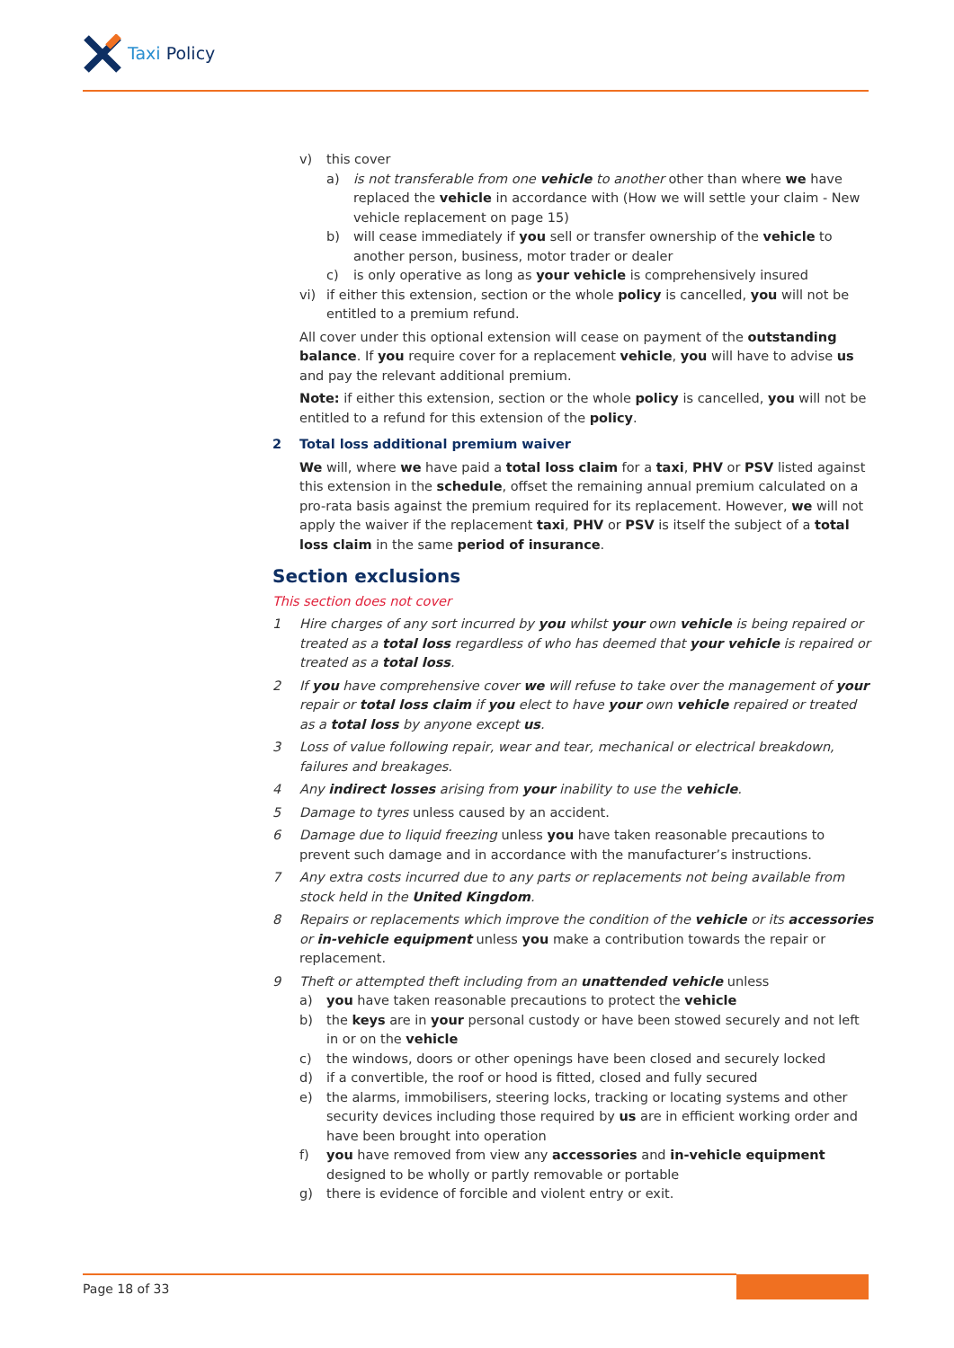Taxi Policy
v) this cover
a) is not transferable from one vehicle to another other than where we have replaced the vehicle in accordance with (How we will settle your claim - New vehicle replacement on page 15)
b) will cease immediately if you sell or transfer ownership of the vehicle to another person, business, motor trader or dealer
c) is only operative as long as your vehicle is comprehensively insured
vi) if either this extension, section or the whole policy is cancelled, you will not be entitled to a premium refund.
All cover under this optional extension will cease on payment of the outstanding balance. If you require cover for a replacement vehicle, you will have to advise us and pay the relevant additional premium.
Note: if either this extension, section or the whole policy is cancelled, you will not be entitled to a refund for this extension of the policy.
2 Total loss additional premium waiver
We will, where we have paid a total loss claim for a taxi, PHV or PSV listed against this extension in the schedule, offset the remaining annual premium calculated on a pro-rata basis against the premium required for its replacement. However, we will not apply the waiver if the replacement taxi, PHV or PSV is itself the subject of a total loss claim in the same period of insurance.
Section exclusions
This section does not cover
1 Hire charges of any sort incurred by you whilst your own vehicle is being repaired or treated as a total loss regardless of who has deemed that your vehicle is repaired or treated as a total loss.
2 If you have comprehensive cover we will refuse to take over the management of your repair or total loss claim if you elect to have your own vehicle repaired or treated as a total loss by anyone except us.
3 Loss of value following repair, wear and tear, mechanical or electrical breakdown, failures and breakages.
4 Any indirect losses arising from your inability to use the vehicle.
5 Damage to tyres unless caused by an accident.
6 Damage due to liquid freezing unless you have taken reasonable precautions to prevent such damage and in accordance with the manufacturer’s instructions.
7 Any extra costs incurred due to any parts or replacements not being available from stock held in the United Kingdom.
8 Repairs or replacements which improve the condition of the vehicle or its accessories or in-vehicle equipment unless you make a contribution towards the repair or replacement.
9 Theft or attempted theft including from an unattended vehicle unless
a) you have taken reasonable precautions to protect the vehicle
b) the keys are in your personal custody or have been stowed securely and not left in or on the vehicle
c) the windows, doors or other openings have been closed and securely locked
d) if a convertible, the roof or hood is fitted, closed and fully secured
e) the alarms, immobilisers, steering locks, tracking or locating systems and other security devices including those required by us are in efficient working order and have been brought into operation
f) you have removed from view any accessories and in-vehicle equipment designed to be wholly or partly removable or portable
g) there is evidence of forcible and violent entry or exit.
Page 18 of 33